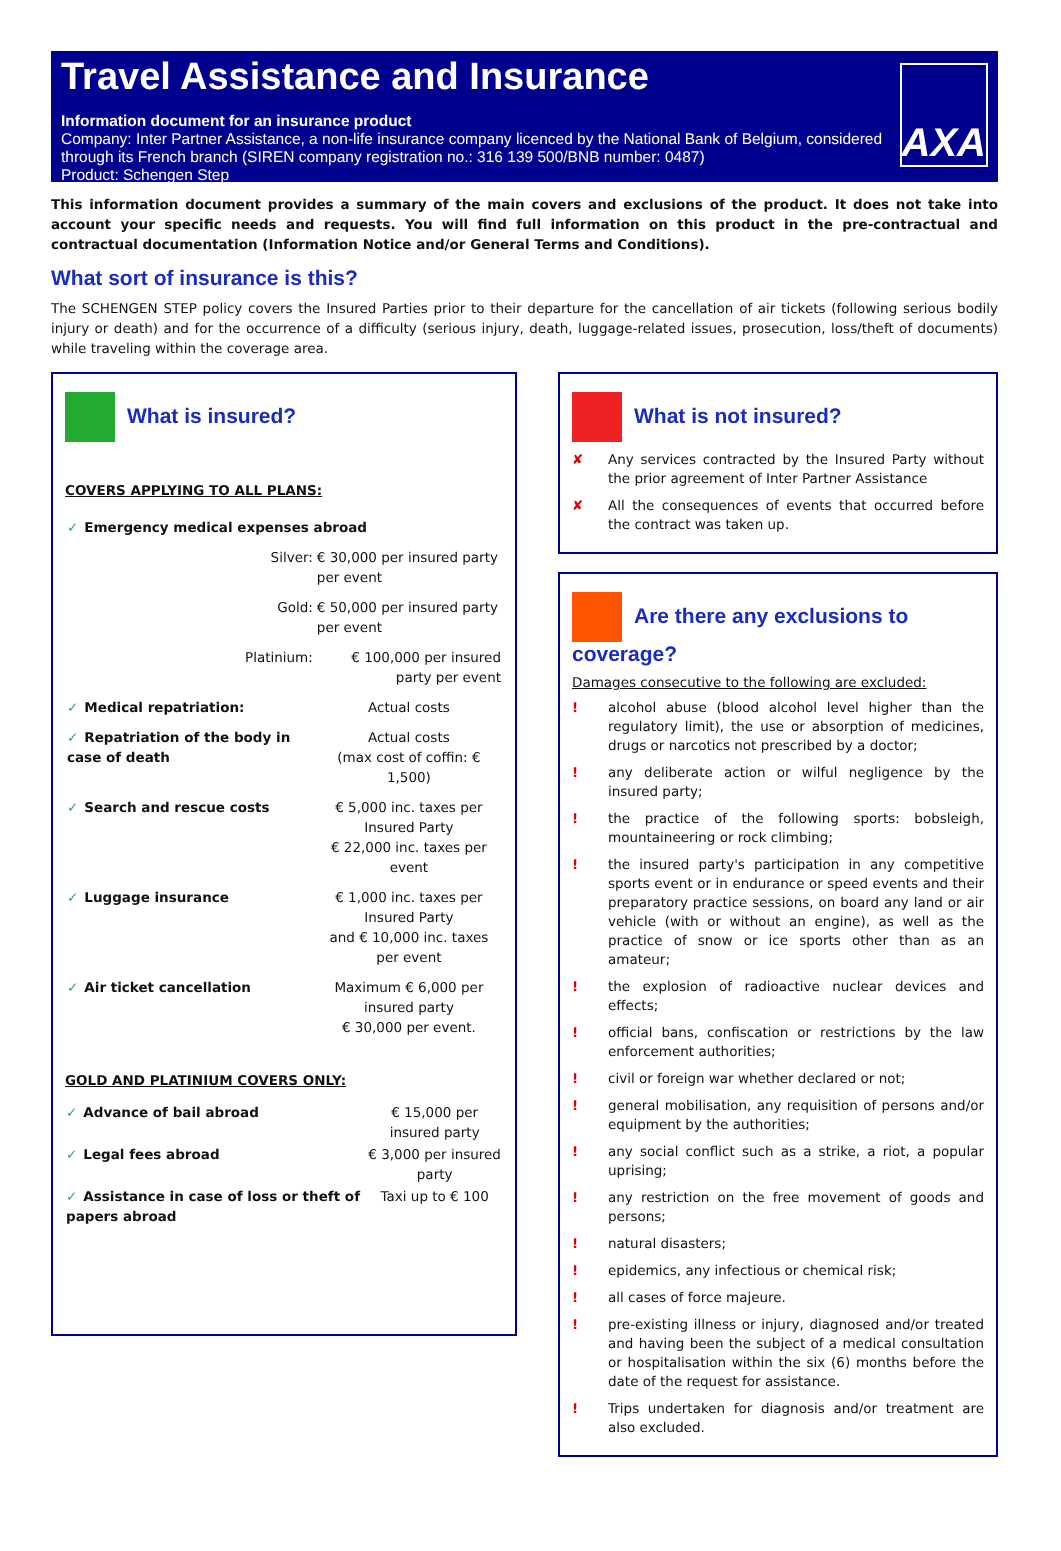Travel Assistance and Insurance
Information document for an insurance product
Company: Inter Partner Assistance, a non-life insurance company licenced by the National Bank of Belgium, considered through its French branch (SIREN company registration no.: 316 139 500/BNB number: 0487)
Product: Schengen Step
AXA
This information document provides a summary of the main covers and exclusions of the product. It does not take into account your specific needs and requests. You will find full information on this product in the pre-contractual and contractual documentation (Information Notice and/or General Terms and Conditions).
What sort of insurance is this?
The SCHENGEN STEP policy covers the Insured Parties prior to their departure for the cancellation of air tickets (following serious bodily injury or death) and for the occurrence of a difficulty (serious injury, death, luggage-related issues, prosecution, loss/theft of documents) while traveling within the coverage area.
What is insured?
COVERS APPLYING TO ALL PLANS:
| ✓ Emergency medical expenses abroad | | |
| | Silver: | € 30,000 per insured party per event |
| | Gold: | € 50,000 per insured party per event |
| | Platinium: | € 100,000 per insured party per event |
| ✓ Medical repatriation: | | Actual costs |
| ✓ Repatriation of the body in case of death | | Actual costs (max cost of coffin: € 1,500) |
| ✓ Search and rescue costs | | € 5,000 inc. taxes per Insured Party € 22,000 inc. taxes per event |
| ✓ Luggage insurance | | € 1,000 inc. taxes per Insured Party and € 10,000 inc. taxes per event |
| ✓ Air ticket cancellation | | Maximum € 6,000 per insured party € 30,000 per event. |
GOLD AND PLATINIUM COVERS ONLY:
| ✓ Advance of bail abroad | € 15,000 per insured party |
| ✓ Legal fees abroad | € 3,000 per insured party |
| ✓ Assistance in case of loss or theft of papers abroad | Taxi up to € 100 |
What is not insured?
✘ Any services contracted by the Insured Party without the prior agreement of Inter Partner Assistance
✘ All the consequences of events that occurred before the contract was taken up.
Are there any exclusions to coverage?
Damages consecutive to the following are excluded:
! alcohol abuse (blood alcohol level higher than the regulatory limit), the use or absorption of medicines, drugs or narcotics not prescribed by a doctor;
! any deliberate action or wilful negligence by the insured party;
! the practice of the following sports: bobsleigh, mountaineering or rock climbing;
! the insured party's participation in any competitive sports event or in endurance or speed events and their preparatory practice sessions, on board any land or air vehicle (with or without an engine), as well as the practice of snow or ice sports other than as an amateur;
! the explosion of radioactive nuclear devices and effects;
! official bans, confiscation or restrictions by the law enforcement authorities;
! civil or foreign war whether declared or not;
! general mobilisation, any requisition of persons and/or equipment by the authorities;
! any social conflict such as a strike, a riot, a popular uprising;
! any restriction on the free movement of goods and persons;
! natural disasters;
! epidemics, any infectious or chemical risk;
! all cases of force majeure.
! pre-existing illness or injury, diagnosed and/or treated and having been the subject of a medical consultation or hospitalisation within the six (6) months before the date of the request for assistance.
! Trips undertaken for diagnosis and/or treatment are also excluded.